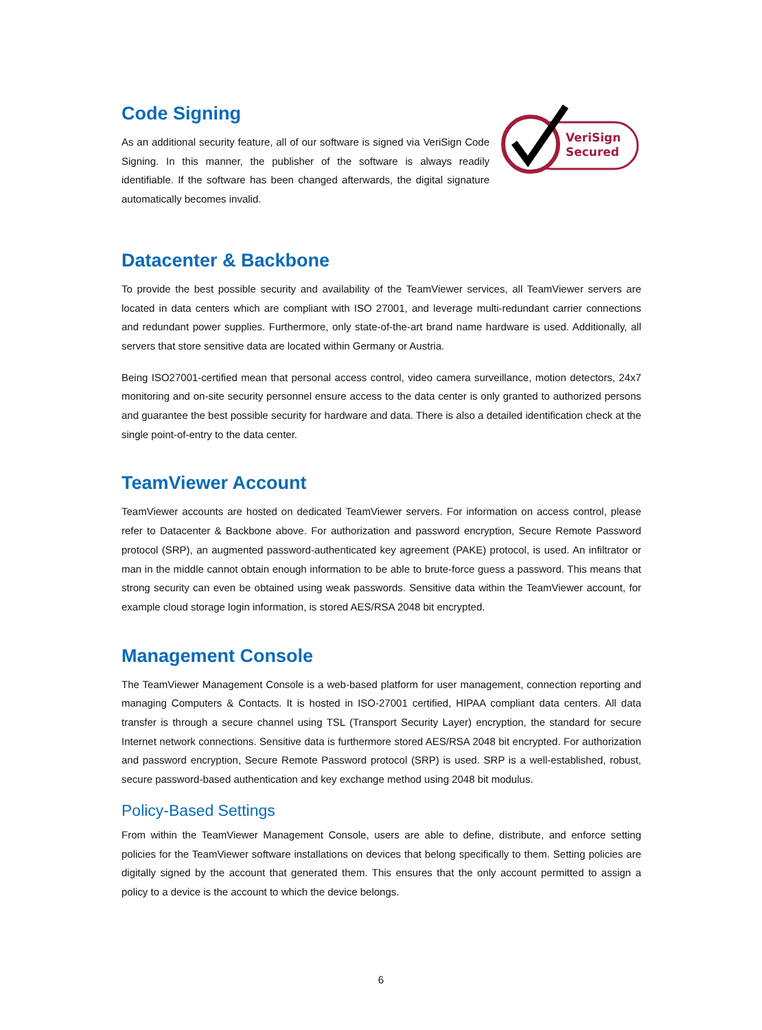Code Signing
As an additional security feature, all of our software is signed via VeriSign Code Signing. In this manner, the publisher of the software is always readily identifiable. If the software has been changed afterwards, the digital signature automatically becomes invalid.
VeriSign
Secured
Datacenter & Backbone
To provide the best possible security and availability of the TeamViewer services, all TeamViewer servers are located in data centers which are compliant with ISO 27001, and leverage multi-redundant carrier connections and redundant power supplies. Furthermore, only state-of-the-art brand name hardware is used. Additionally, all servers that store sensitive data are located within Germany or Austria.
Being ISO27001-certified mean that personal access control, video camera surveillance, motion detectors, 24x7 monitoring and on-site security personnel ensure access to the data center is only granted to authorized persons and guarantee the best possible security for hardware and data. There is also a detailed identification check at the single point-of-entry to the data center.
TeamViewer Account
TeamViewer accounts are hosted on dedicated TeamViewer servers. For information on access control, please refer to Datacenter & Backbone above. For authorization and password encryption, Secure Remote Password protocol (SRP), an augmented password-authenticated key agreement (PAKE) protocol, is used. An infiltrator or man in the middle cannot obtain enough information to be able to brute-force guess a password. This means that strong security can even be obtained using weak passwords. Sensitive data within the TeamViewer account, for example cloud storage login information, is stored AES/RSA 2048 bit encrypted.
Management Console
The TeamViewer Management Console is a web-based platform for user management, connection reporting and managing Computers & Contacts. It is hosted in ISO-27001 certified, HIPAA compliant data centers. All data transfer is through a secure channel using TSL (Transport Security Layer) encryption, the standard for secure Internet network connections. Sensitive data is furthermore stored AES/RSA 2048 bit encrypted. For authorization and password encryption, Secure Remote Password protocol (SRP) is used. SRP is a well-established, robust, secure password-based authentication and key exchange method using 2048 bit modulus.
Policy-Based Settings
From within the TeamViewer Management Console, users are able to define, distribute, and enforce setting policies for the TeamViewer software installations on devices that belong specifically to them. Setting policies are digitally signed by the account that generated them. This ensures that the only account permitted to assign a policy to a device is the account to which the device belongs.
6